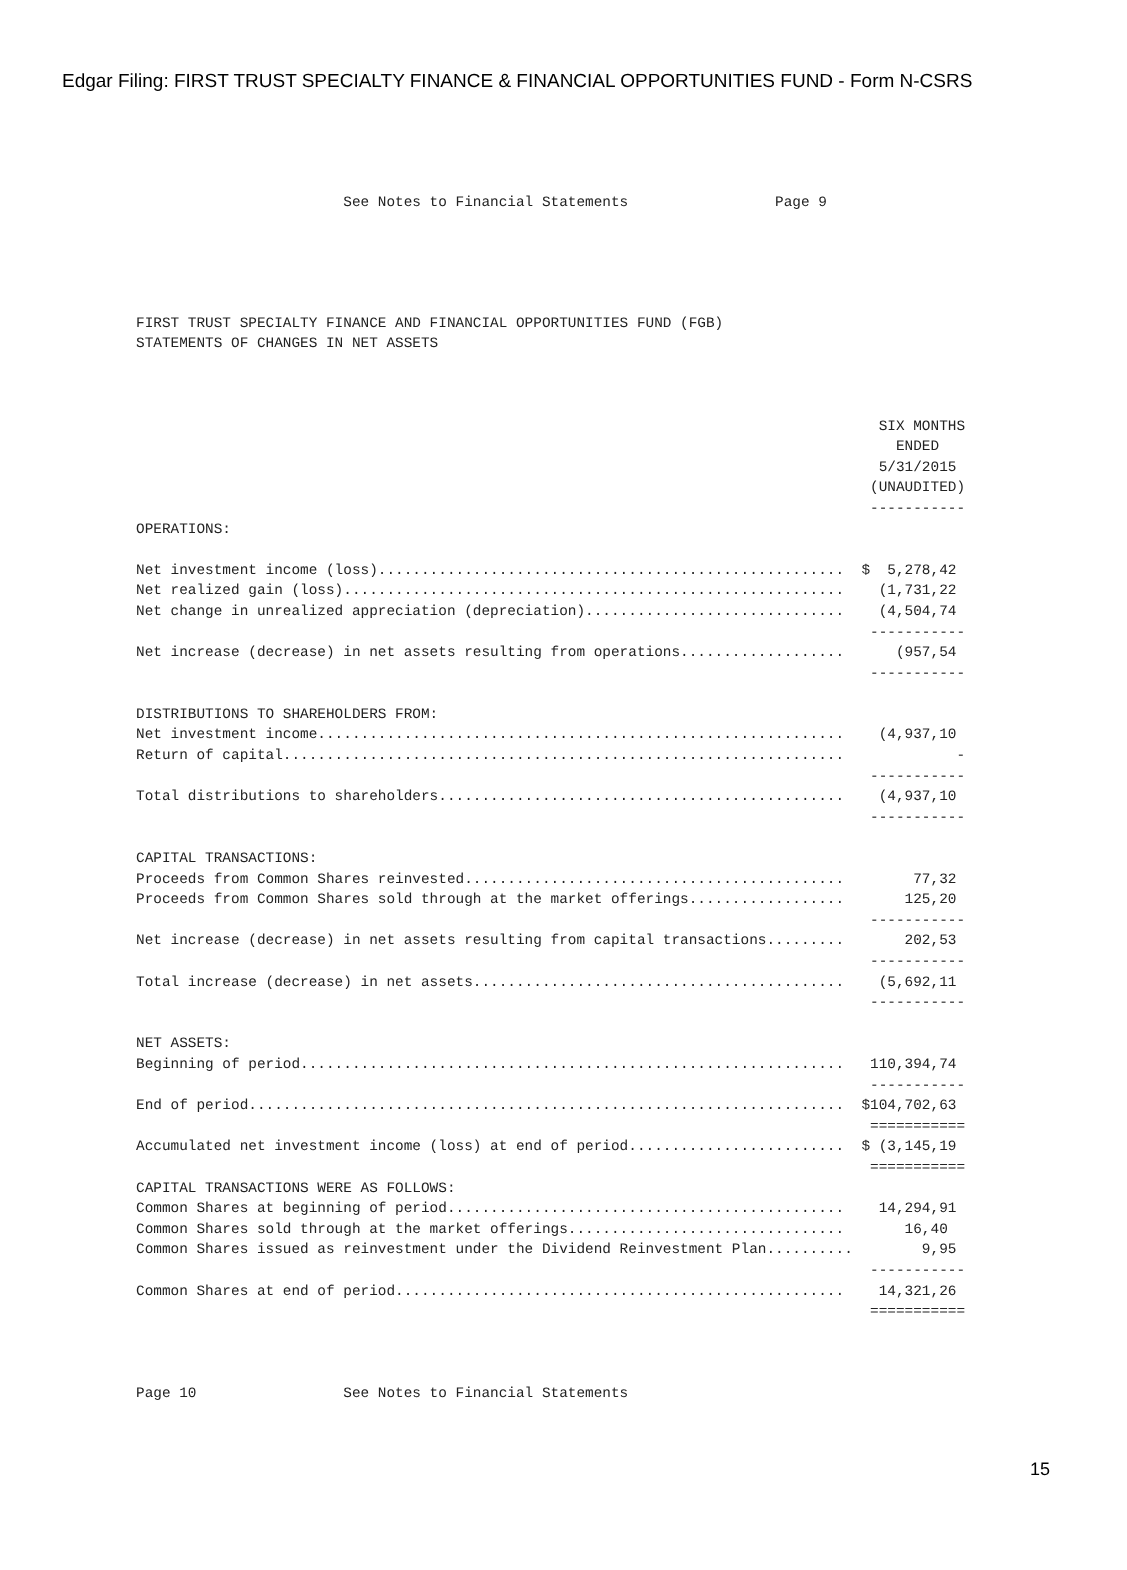Edgar Filing: FIRST TRUST SPECIALTY FINANCE & FINANCIAL OPPORTUNITIES FUND - Form N-CSRS
                        See Notes to Financial Statements                 Page 9
FIRST TRUST SPECIALTY FINANCE AND FINANCIAL OPPORTUNITIES FUND (FGB)
STATEMENTS OF CHANGES IN NET ASSETS



                                                                                      SIX MONTHS
                                                                                        ENDED
                                                                                      5/31/2015
                                                                                     (UNAUDITED)
                                                                                     -----------
OPERATIONS:

Net investment income (loss)......................................................  $  5,278,42
Net realized gain (loss)..........................................................    (1,731,22
Net change in unrealized appreciation (depreciation)..............................    (4,504,74
                                                                                     -----------
Net increase (decrease) in net assets resulting from operations...................      (957,54
                                                                                     -----------

DISTRIBUTIONS TO SHAREHOLDERS FROM:
Net investment income.............................................................    (4,937,10
Return of capital.................................................................             -
                                                                                     -----------
Total distributions to shareholders...............................................    (4,937,10
                                                                                     -----------

CAPITAL TRANSACTIONS:
Proceeds from Common Shares reinvested............................................        77,32
Proceeds from Common Shares sold through at the market offerings..................       125,20
                                                                                     -----------
Net increase (decrease) in net assets resulting from capital transactions.........       202,53
                                                                                     -----------
Total increase (decrease) in net assets...........................................    (5,692,11
                                                                                     -----------

NET ASSETS:
Beginning of period...............................................................   110,394,74
                                                                                     -----------
End of period.....................................................................  $104,702,63
                                                                                     ===========
Accumulated net investment income (loss) at end of period.........................  $ (3,145,19
                                                                                     ===========
CAPITAL TRANSACTIONS WERE AS FOLLOWS:
Common Shares at beginning of period..............................................    14,294,91
Common Shares sold through at the market offerings................................       16,40
Common Shares issued as reinvestment under the Dividend Reinvestment Plan..........        9,95
                                                                                     -----------
Common Shares at end of period....................................................    14,321,26
                                                                                     ===========



Page 10                 See Notes to Financial Statements
15